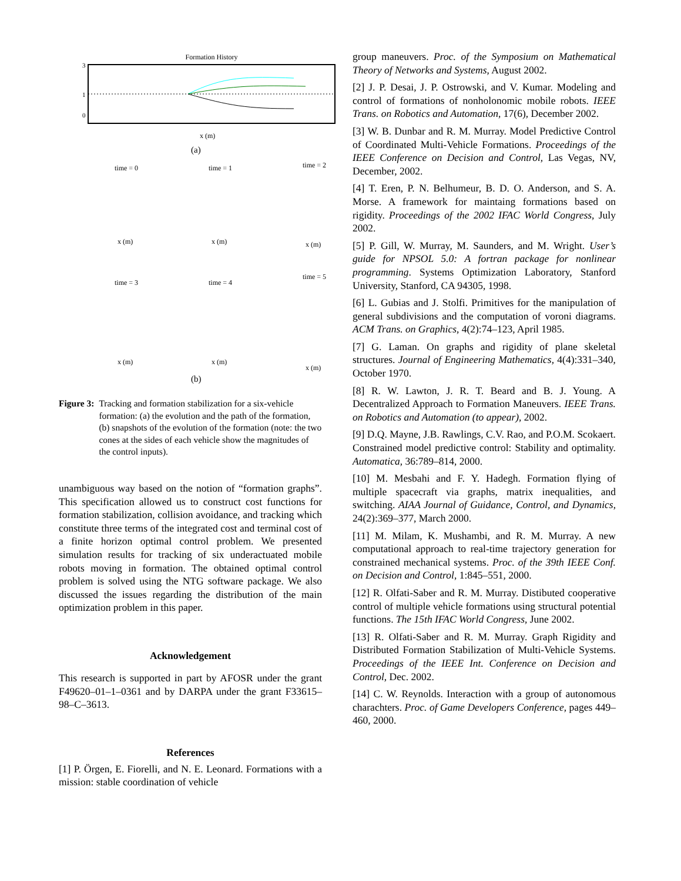Formation History
3
1
0
x (m)
(a)
time = 0
time = 1
time = 2
time = 3
time = 4
time = 5
x (m)
x (m)
x (m)
x (m)
x (m)
x (m)
(b)
Figure 3: Tracking and formation stabilization for a six-vehicle formation: (a) the evolution and the path of the formation, (b) snapshots of the evolution of the formation (note: the two cones at the sides of each vehicle show the magnitudes of the control inputs).
unambiguous way based on the notion of “formation graphs”. This specification allowed us to construct cost functions for formation stabilization, collision avoidance, and tracking which constitute three terms of the integrated cost and terminal cost of a finite horizon optimal control problem. We presented simulation results for tracking of six underactuated mobile robots moving in formation. The obtained optimal control problem is solved using the NTG software package. We also discussed the issues regarding the distribution of the main optimization problem in this paper.
Acknowledgement
This research is supported in part by AFOSR under the grant F49620–01–1–0361 and by DARPA under the grant F33615–98–C–3613.
References
[1] P. Örgen, E. Fiorelli, and N. E. Leonard. Formations with a mission: stable coordination of vehicle
group maneuvers. Proc. of the Symposium on Mathematical Theory of Networks and Systems, August 2002.
[2] J. P. Desai, J. P. Ostrowski, and V. Kumar. Modeling and control of formations of nonholonomic mobile robots. IEEE Trans. on Robotics and Automation, 17(6), December 2002.
[3] W. B. Dunbar and R. M. Murray. Model Predictive Control of Coordinated Multi-Vehicle Formations. Proceedings of the IEEE Conference on Decision and Control, Las Vegas, NV, December, 2002.
[4] T. Eren, P. N. Belhumeur, B. D. O. Anderson, and S. A. Morse. A framework for maintaing formations based on rigidity. Proceedings of the 2002 IFAC World Congress, July 2002.
[5] P. Gill, W. Murray, M. Saunders, and M. Wright. User’s guide for NPSOL 5.0: A fortran package for nonlinear programming. Systems Optimization Laboratory, Stanford University, Stanford, CA 94305, 1998.
[6] L. Gubias and J. Stolfi. Primitives for the manipulation of general subdivisions and the computation of voroni diagrams. ACM Trans. on Graphics, 4(2):74–123, April 1985.
[7] G. Laman. On graphs and rigidity of plane skeletal structures. Journal of Engineering Mathematics, 4(4):331–340, October 1970.
[8] R. W. Lawton, J. R. T. Beard and B. J. Young. A Decentralized Approach to Formation Maneuvers. IEEE Trans. on Robotics and Automation (to appear), 2002.
[9] D.Q. Mayne, J.B. Rawlings, C.V. Rao, and P.O.M. Scokaert. Constrained model predictive control: Stability and optimality. Automatica, 36:789–814, 2000.
[10] M. Mesbahi and F. Y. Hadegh. Formation flying of multiple spacecraft via graphs, matrix inequalities, and switching. AIAA Journal of Guidance, Control, and Dynamics, 24(2):369–377, March 2000.
[11] M. Milam, K. Mushambi, and R. M. Murray. A new computational approach to real-time trajectory generation for constrained mechanical systems. Proc. of the 39th IEEE Conf. on Decision and Control, 1:845–551, 2000.
[12] R. Olfati-Saber and R. M. Murray. Distibuted cooperative control of multiple vehicle formations using structural potential functions. The 15th IFAC World Congress, June 2002.
[13] R. Olfati-Saber and R. M. Murray. Graph Rigidity and Distributed Formation Stabilization of Multi-Vehicle Systems. Proceedings of the IEEE Int. Conference on Decision and Control, Dec. 2002.
[14] C. W. Reynolds. Interaction with a group of autonomous charachters. Proc. of Game Developers Conference, pages 449–460, 2000.